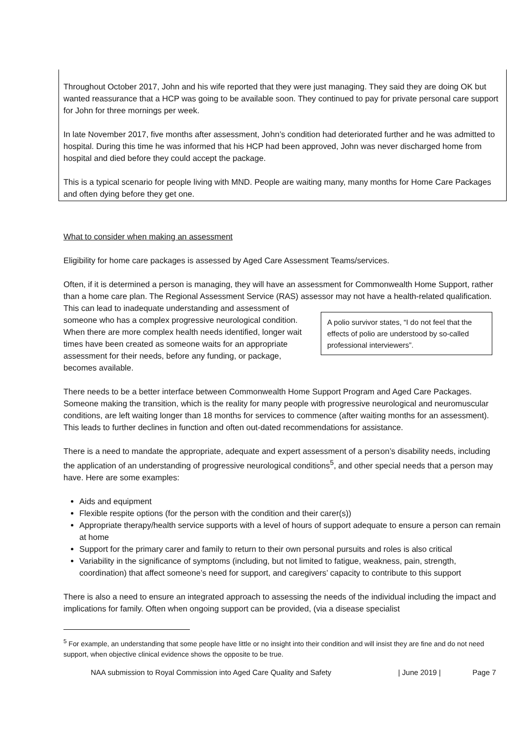Throughout October 2017, John and his wife reported that they were just managing. They said they are doing OK but wanted reassurance that a HCP was going to be available soon. They continued to pay for private personal care support for John for three mornings per week.
In late November 2017, five months after assessment, John’s condition had deteriorated further and he was admitted to hospital. During this time he was informed that his HCP had been approved, John was never discharged home from hospital and died before they could accept the package.
This is a typical scenario for people living with MND. People are waiting many, many months for Home Care Packages and often dying before they get one.
What to consider when making an assessment
Eligibility for home care packages is assessed by Aged Care Assessment Teams/services.
Often, if it is determined a person is managing, they will have an assessment for Commonwealth Home Support, rather than a home care plan. The Regional Assessment Service (RAS) assessor may not have a health-related qualification. A polio survivor states, “I do not feel that the effects of polio are understood by so-called professional interviewers”. This can lead to inadequate understanding and assessment of someone who has a complex progressive neurological condition. When there are more complex health needs identified, longer wait times have been created as someone waits for an appropriate assessment for their needs, before any funding, or package, becomes available.
There needs to be a better interface between Commonwealth Home Support Program and Aged Care Packages. Someone making the transition, which is the reality for many people with progressive neurological and neuromuscular conditions, are left waiting longer than 18 months for services to commence (after waiting months for an assessment). This leads to further declines in function and often out-dated recommendations for assistance.
There is a need to mandate the appropriate, adequate and expert assessment of a person’s disability needs, including the application of an understanding of progressive neurological conditions<sup>5</sup>, and other special needs that a person may have. Here are some examples:
Aids and equipment
Flexible respite options (for the person with the condition and their carer(s))
Appropriate therapy/health service supports with a level of hours of support adequate to ensure a person can remain at home
Support for the primary carer and family to return to their own personal pursuits and roles is also critical
Variability in the significance of symptoms (including, but not limited to fatigue, weakness, pain, strength, coordination) that affect someone’s need for support, and caregivers’ capacity to contribute to this support
There is also a need to ensure an integrated approach to assessing the needs of the individual including the impact and implications for family. Often when ongoing support can be provided, (via a disease specialist
<sup>5</sup> For example, an understanding that some people have little or no insight into their condition and will insist they are fine and do not need support, when objective clinical evidence shows the opposite to be true.
NAA submission to Royal Commission into Aged Care Quality and Safety | June 2019 | Page 7